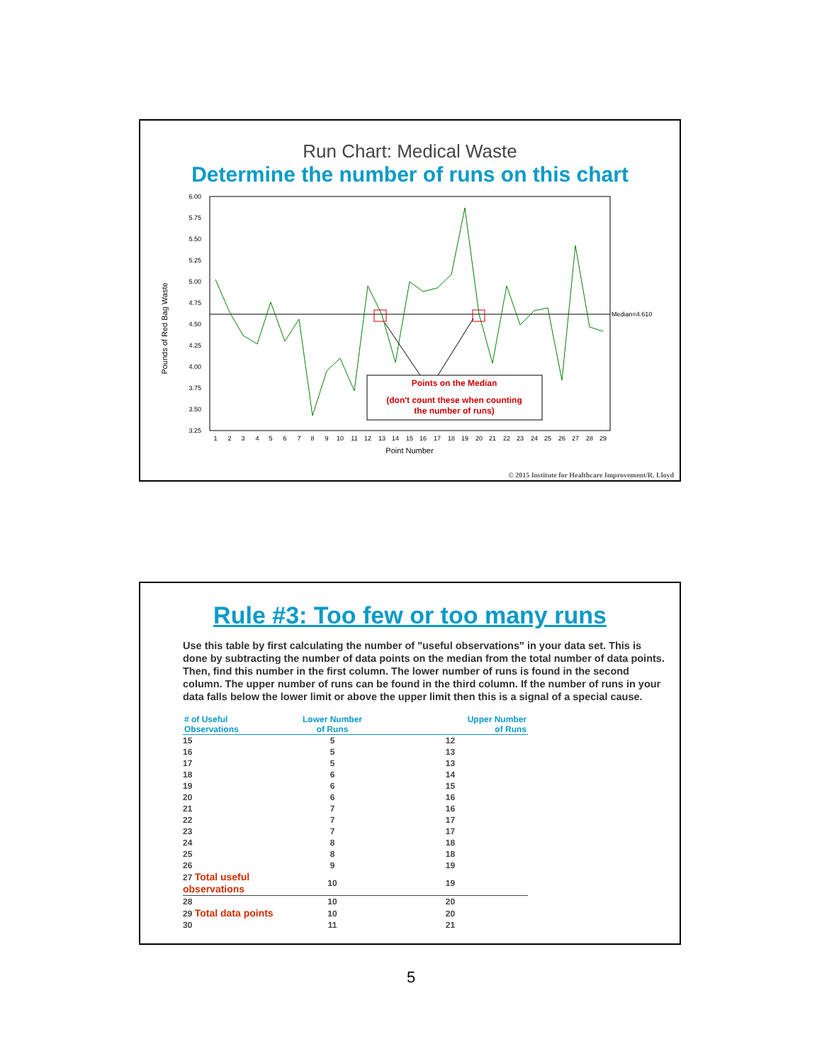Run Chart: Medical Waste
Determine the number of runs on this chart
Pounds of Red Bag Waste
6.00
5.75
5.50
5.25
5.00
4.75
4.50
4.25
4.00
3.75
3.50
3.25
Median=4.610
Points on the Median
(don't count these when counting
the number of runs)
1
2
3
4
5
6
7
8
9
10
11
12
13
14
15
16
17
18
19
20
21
22
23
24
25
26
27
28
29
Point Number
© 2015 Institute for Healthcare Improvement/R. Lloyd
Rule #3: Too few or too many runs
Use this table by first calculating the number of "useful observations" in your data set. This is done by subtracting the number of data points on the median from the total number of data points. Then, find this number in the first column. The lower number of runs is found in the second column. The upper number of runs can be found in the third column. If the number of runs in your data falls below the lower limit or above the upper limit then this is a signal of a special cause.
| # of Useful Observations | Lower Number of Runs | Upper Number of Runs |
| --- | --- | --- |
| 15 | 5 | 12 |
| 16 | 5 | 13 |
| 17 | 5 | 13 |
| 18 | 6 | 14 |
| 19 | 6 | 15 |
| 20 | 6 | 16 |
| 21 | 7 | 16 |
| 22 | 7 | 17 |
| 23 | 7 | 17 |
| 24 | 8 | 18 |
| 25 | 8 | 18 |
| 26 | 9 | 19 |
| 27 Total useful observations | 10 | 19 |
| 28 | 10 | 20 |
| 29 Total data points | 10 | 20 |
| 30 | 11 | 21 |
5